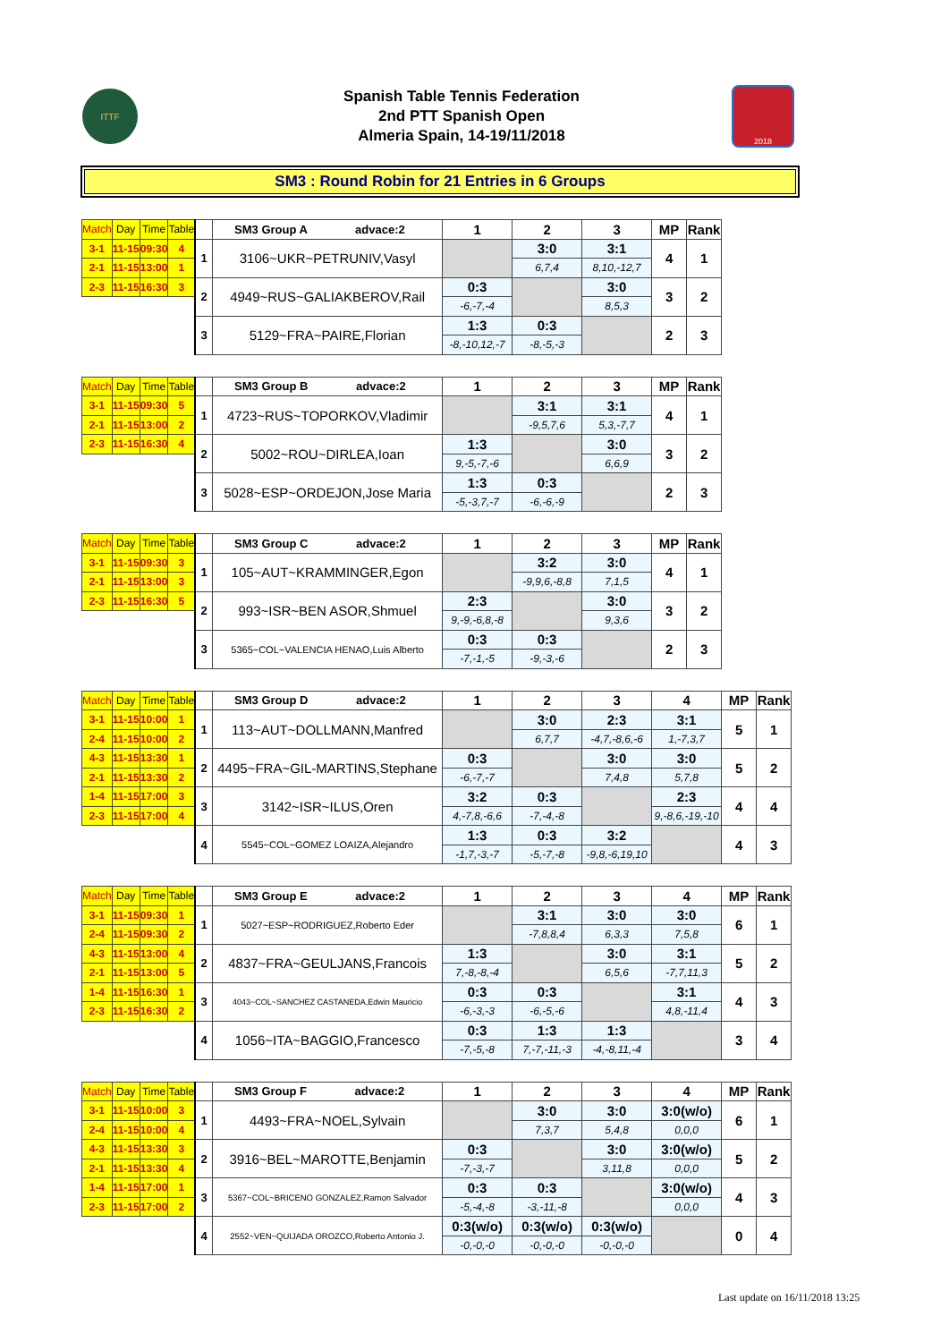ITTF
Spanish Table Tennis Federation
2nd PTT Spanish Open
Almeria Spain, 14-19/11/2018
2018
SM3 : Round Robin for 21 Entries in 6 Groups
| Match | Day | Time | Table | | SM3 Group A advace:2 | 1 | 2 | 3 | MP | Rank |
| 3-1 | 11-15 | 09:30 | 4 | 1 | 3106~UKR~PETRUNIV,Vasyl | | 3:0 | 3:1 | 4 | 1 |
| 2-1 | 11-15 | 13:00 | 1 | | | | 6,7,4 | 8,10,-12,7 | | |
| 2-3 | 11-15 | 16:30 | 3 | 2 | 4949~RUS~GALIAKBEROV,Rail | 0:3 | | 3:0 | 3 | 2 |
| | | | | | | -6,-7,-4 | | 8,5,3 | | |
| | | | | 3 | 5129~FRA~PAIRE,Florian | 1:3 | 0:3 | | 2 | 3 |
| | | | | | | -8,-10,12,-7 | -8,-5,-3 | | | |
| Match | Day | Time | Table | | SM3 Group B advace:2 | 1 | 2 | 3 | MP | Rank |
| 3-1 | 11-15 | 09:30 | 5 | 1 | 4723~RUS~TOPORKOV,Vladimir | | 3:1 | 3:1 | 4 | 1 |
| 2-1 | 11-15 | 13:00 | 2 | | | | -9,5,7,6 | 5,3,-7,7 | | |
| 2-3 | 11-15 | 16:30 | 4 | 2 | 5002~ROU~DIRLEA,Ioan | 1:3 | | 3:0 | 3 | 2 |
| | | | | | | 9,-5,-7,-6 | | 6,6,9 | | |
| | | | | 3 | 5028~ESP~ORDEJON,Jose Maria | 1:3 | 0:3 | | 2 | 3 |
| | | | | | | -5,-3,7,-7 | -6,-6,-9 | | | |
| Match | Day | Time | Table | | SM3 Group C advace:2 | 1 | 2 | 3 | MP | Rank |
| 3-1 | 11-15 | 09:30 | 3 | 1 | 105~AUT~KRAMMINGER,Egon | | 3:2 | 3:0 | 4 | 1 |
| 2-1 | 11-15 | 13:00 | 3 | | | | -9,9,6,-8,8 | 7,1,5 | | |
| 2-3 | 11-15 | 16:30 | 5 | 2 | 993~ISR~BEN ASOR,Shmuel | 2:3 | | 3:0 | 3 | 2 |
| | | | | | | 9,-9,-6,8,-8 | | 9,3,6 | | |
| | | | | 3 | 5365~COL~VALENCIA HENAO,Luis Alberto | 0:3 | 0:3 | | 2 | 3 |
| | | | | | | -7,-1,-5 | -9,-3,-6 | | | |
| Match | Day | Time | Table | | SM3 Group D advace:2 | 1 | 2 | 3 | 4 | MP | Rank |
| 3-1 | 11-15 | 10:00 | 1 | 1 | 113~AUT~DOLLMANN,Manfred | | 3:0 | 2:3 | 3:1 | 5 | 1 |
| 2-4 | 11-15 | 10:00 | 2 | | | | 6,7,7 | -4,7,-8,6,-6 | 1,-7,3,7 | | |
| 4-3 | 11-15 | 13:30 | 1 | 2 | 4495~FRA~GIL-MARTINS,Stephane | 0:3 | | 3:0 | 3:0 | 5 | 2 |
| 2-1 | 11-15 | 13:30 | 2 | | | -6,-7,-7 | | 7,4,8 | 5,7,8 | | |
| 1-4 | 11-15 | 17:00 | 3 | 3 | 3142~ISR~ILUS,Oren | 3:2 | 0:3 | | 2:3 | 4 | 4 |
| 2-3 | 11-15 | 17:00 | 4 | | | 4,-7,8,-6,6 | -7,-4,-8 | | 9,-8,6,-19,-10 | | |
| | | | | 4 | 5545~COL~GOMEZ LOAIZA,Alejandro | 1:3 | 0:3 | 3:2 | | 4 | 3 |
| | | | | | | -1,7,-3,-7 | -5,-7,-8 | -9,8,-6,19,10 | | | |
| Match | Day | Time | Table | | SM3 Group E advace:2 | 1 | 2 | 3 | 4 | MP | Rank |
| 3-1 | 11-15 | 09:30 | 1 | 1 | 5027~ESP~RODRIGUEZ,Roberto Eder | | 3:1 | 3:0 | 3:0 | 6 | 1 |
| 2-4 | 11-15 | 09:30 | 2 | | | | -7,8,8,4 | 6,3,3 | 7,5,8 | | |
| 4-3 | 11-15 | 13:00 | 4 | 2 | 4837~FRA~GEULJANS,Francois | 1:3 | | 3:0 | 3:1 | 5 | 2 |
| 2-1 | 11-15 | 13:00 | 5 | | | 7,-8,-8,-4 | | 6,5,6 | -7,7,11,3 | | |
| 1-4 | 11-15 | 16:30 | 1 | 3 | 4043~COL~SANCHEZ CASTANEDA,Edwin Mauricio | 0:3 | 0:3 | | 3:1 | 4 | 3 |
| 2-3 | 11-15 | 16:30 | 2 | | | -6,-3,-3 | -6,-5,-6 | | 4,8,-11,4 | | |
| | | | | 4 | 1056~ITA~BAGGIO,Francesco | 0:3 | 1:3 | 1:3 | | 3 | 4 |
| | | | | | | -7,-5,-8 | 7,-7,-11,-3 | -4,-8,11,-4 | | | |
| Match | Day | Time | Table | | SM3 Group F advace:2 | 1 | 2 | 3 | 4 | MP | Rank |
| 3-1 | 11-15 | 10:00 | 3 | 1 | 4493~FRA~NOEL,Sylvain | | 3:0 | 3:0 | 3:0(w/o) | 6 | 1 |
| 2-4 | 11-15 | 10:00 | 4 | | | | 7,3,7 | 5,4,8 | 0,0,0 | | |
| 4-3 | 11-15 | 13:30 | 3 | 2 | 3916~BEL~MAROTTE,Benjamin | 0:3 | | 3:0 | 3:0(w/o) | 5 | 2 |
| 2-1 | 11-15 | 13:30 | 4 | | | -7,-3,-7 | | 3,11,8 | 0,0,0 | | |
| 1-4 | 11-15 | 17:00 | 1 | 3 | 5367~COL~BRICENO GONZALEZ,Ramon Salvador | 0:3 | 0:3 | | 3:0(w/o) | 4 | 3 |
| 2-3 | 11-15 | 17:00 | 2 | | | -5,-4,-8 | -3,-11,-8 | | 0,0,0 | | |
| | | | | 4 | 2552~VEN~QUIJADA OROZCO,Roberto Antonio J. | 0:3(w/o) | 0:3(w/o) | 0:3(w/o) | | 0 | 4 |
| | | | | | | -0,-0,-0 | -0,-0,-0 | -0,-0,-0 | | | |
Last update on 16/11/2018 13:25